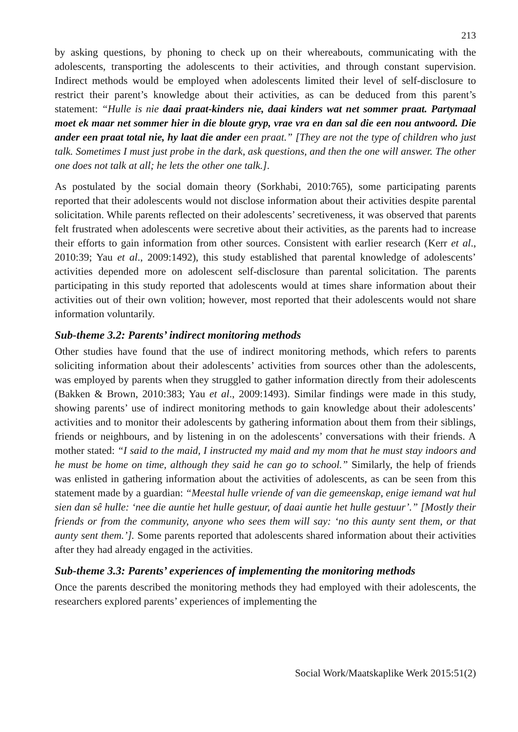213
by asking questions, by phoning to check up on their whereabouts, communicating with the adolescents, transporting the adolescents to their activities, and through constant supervision. Indirect methods would be employed when adolescents limited their level of self-disclosure to restrict their parent’s knowledge about their activities, as can be deduced from this parent’s statement: “Hulle is nie daai praat-kinders nie, daai kinders wat net sommer praat. Partymaal moet ek maar net sommer hier in die bloute gryp, vrae vra en dan sal die een nou antwoord. Die ander een praat total nie, hy laat die ander een praat.” [They are not the type of children who just talk. Sometimes I must just probe in the dark, ask questions, and then the one will answer. The other one does not talk at all; he lets the other one talk.].
As postulated by the social domain theory (Sorkhabi, 2010:765), some participating parents reported that their adolescents would not disclose information about their activities despite parental solicitation. While parents reflected on their adolescents’ secretiveness, it was observed that parents felt frustrated when adolescents were secretive about their activities, as the parents had to increase their efforts to gain information from other sources. Consistent with earlier research (Kerr et al., 2010:39; Yau et al., 2009:1492), this study established that parental knowledge of adolescents’ activities depended more on adolescent self-disclosure than parental solicitation. The parents participating in this study reported that adolescents would at times share information about their activities out of their own volition; however, most reported that their adolescents would not share information voluntarily.
Sub-theme 3.2: Parents’ indirect monitoring methods
Other studies have found that the use of indirect monitoring methods, which refers to parents soliciting information about their adolescents’ activities from sources other than the adolescents, was employed by parents when they struggled to gather information directly from their adolescents (Bakken & Brown, 2010:383; Yau et al., 2009:1493). Similar findings were made in this study, showing parents’ use of indirect monitoring methods to gain knowledge about their adolescents’ activities and to monitor their adolescents by gathering information about them from their siblings, friends or neighbours, and by listening in on the adolescents’ conversations with their friends. A mother stated: “I said to the maid, I instructed my maid and my mom that he must stay indoors and he must be home on time, although they said he can go to school.” Similarly, the help of friends was enlisted in gathering information about the activities of adolescents, as can be seen from this statement made by a guardian: “Meestal hulle vriende of van die gemeenskap, enige iemand wat hul sien dan sê hulle: ‘nee die auntie het hulle gestuur, of daai auntie het hulle gestuur’.” [Mostly their friends or from the community, anyone who sees them will say: ‘no this aunty sent them, or that aunty sent them.’]. Some parents reported that adolescents shared information about their activities after they had already engaged in the activities.
Sub-theme 3.3: Parents’ experiences of implementing the monitoring methods
Once the parents described the monitoring methods they had employed with their adolescents, the researchers explored parents’ experiences of implementing the
Social Work/Maatskaplike Werk 2015:51(2)